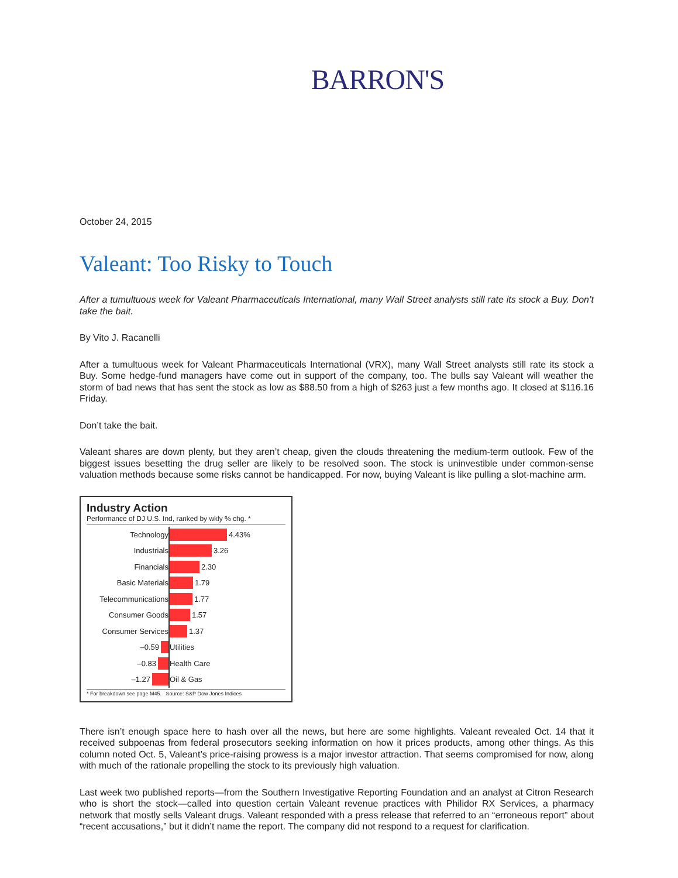BARRON'S
October 24, 2015
Valeant: Too Risky to Touch
After a tumultuous week for Valeant Pharmaceuticals International, many Wall Street analysts still rate its stock a Buy. Don’t take the bait.
By Vito J. Racanelli
After a tumultuous week for Valeant Pharmaceuticals International (VRX), many Wall Street analysts still rate its stock a Buy. Some hedge-fund managers have come out in support of the company, too. The bulls say Valeant will weather the storm of bad news that has sent the stock as low as $88.50 from a high of $263 just a few months ago. It closed at $116.16 Friday.
Don’t take the bait.
Valeant shares are down plenty, but they aren’t cheap, given the clouds threatening the medium-term outlook. Few of the biggest issues besetting the drug seller are likely to be resolved soon. The stock is uninvestible under common-sense valuation methods because some risks cannot be handicapped. For now, buying Valeant is like pulling a slot-machine arm.
Industry Action
Performance of DJ U.S. Ind, ranked by wkly % chg. *
Technology
4.43%
Industrials
3.26
Financials
2.30
Basic Materials
1.79
Telecommunications
1.77
Consumer Goods
1.57
Consumer Services
1.37
–0.59
Utilities
–0.83
Health Care
–1.27
Oil & Gas
* For breakdown see page M45. Source: S&P Dow Jones Indices
There isn’t enough space here to hash over all the news, but here are some highlights. Valeant revealed Oct. 14 that it received subpoenas from federal prosecutors seeking information on how it prices products, among other things. As this column noted Oct. 5, Valeant’s price-raising prowess is a major investor attraction. That seems compromised for now, along with much of the rationale propelling the stock to its previously high valuation.
Last week two published reports—from the Southern Investigative Reporting Foundation and an analyst at Citron Research who is short the stock—called into question certain Valeant revenue practices with Philidor RX Services, a pharmacy network that mostly sells Valeant drugs. Valeant responded with a press release that referred to an “erroneous report” about “recent accusations,” but it didn’t name the report. The company did not respond to a request for clarification.